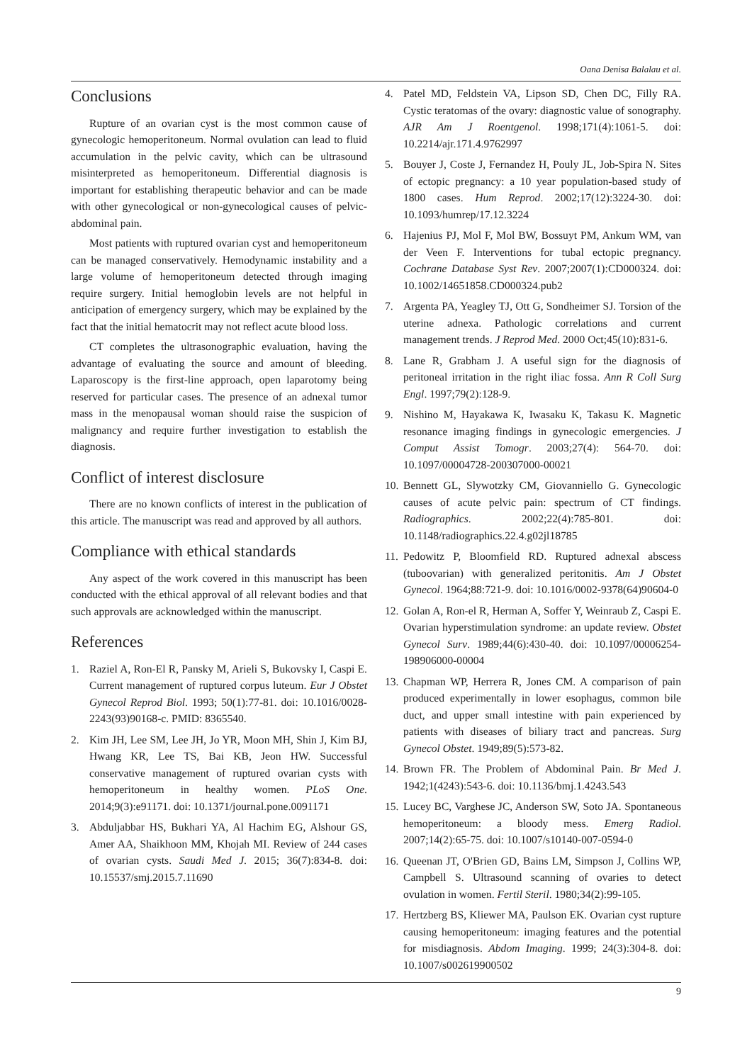Oana Denisa Balalau et al.
Conclusions
Rupture of an ovarian cyst is the most common cause of gynecologic hemoperitoneum. Normal ovulation can lead to fluid accumulation in the pelvic cavity, which can be ultrasound misinterpreted as hemoperitoneum. Differential diagnosis is important for establishing therapeutic behavior and can be made with other gynecological or non-gynecological causes of pelvic-abdominal pain.
Most patients with ruptured ovarian cyst and hemoperitoneum can be managed conservatively. Hemodynamic instability and a large volume of hemoperitoneum detected through imaging require surgery. Initial hemoglobin levels are not helpful in anticipation of emergency surgery, which may be explained by the fact that the initial hematocrit may not reflect acute blood loss.
CT completes the ultrasonographic evaluation, having the advantage of evaluating the source and amount of bleeding. Laparoscopy is the first-line approach, open laparotomy being reserved for particular cases. The presence of an adnexal tumor mass in the menopausal woman should raise the suspicion of malignancy and require further investigation to establish the diagnosis.
Conflict of interest disclosure
There are no known conflicts of interest in the publication of this article. The manuscript was read and approved by all authors.
Compliance with ethical standards
Any aspect of the work covered in this manuscript has been conducted with the ethical approval of all relevant bodies and that such approvals are acknowledged within the manuscript.
References
1. Raziel A, Ron-El R, Pansky M, Arieli S, Bukovsky I, Caspi E. Current management of ruptured corpus luteum. Eur J Obstet Gynecol Reprod Biol. 1993; 50(1):77-81. doi: 10.1016/0028-2243(93)90168-c. PMID: 8365540.
2. Kim JH, Lee SM, Lee JH, Jo YR, Moon MH, Shin J, Kim BJ, Hwang KR, Lee TS, Bai KB, Jeon HW. Successful conservative management of ruptured ovarian cysts with hemoperitoneum in healthy women. PLoS One. 2014;9(3):e91171. doi: 10.1371/journal.pone.0091171
3. Abduljabbar HS, Bukhari YA, Al Hachim EG, Alshour GS, Amer AA, Shaikhoon MM, Khojah MI. Review of 244 cases of ovarian cysts. Saudi Med J. 2015; 36(7):834-8. doi: 10.15537/smj.2015.7.11690
4. Patel MD, Feldstein VA, Lipson SD, Chen DC, Filly RA. Cystic teratomas of the ovary: diagnostic value of sonography. AJR Am J Roentgenol. 1998;171(4):1061-5. doi: 10.2214/ajr.171.4.9762997
5. Bouyer J, Coste J, Fernandez H, Pouly JL, Job-Spira N. Sites of ectopic pregnancy: a 10 year population-based study of 1800 cases. Hum Reprod. 2002;17(12):3224-30. doi: 10.1093/humrep/17.12.3224
6. Hajenius PJ, Mol F, Mol BW, Bossuyt PM, Ankum WM, van der Veen F. Interventions for tubal ectopic pregnancy. Cochrane Database Syst Rev. 2007;2007(1):CD000324. doi: 10.1002/14651858.CD000324.pub2
7. Argenta PA, Yeagley TJ, Ott G, Sondheimer SJ. Torsion of the uterine adnexa. Pathologic correlations and current management trends. J Reprod Med. 2000 Oct;45(10):831-6.
8. Lane R, Grabham J. A useful sign for the diagnosis of peritoneal irritation in the right iliac fossa. Ann R Coll Surg Engl. 1997;79(2):128-9.
9. Nishino M, Hayakawa K, Iwasaku K, Takasu K. Magnetic resonance imaging findings in gynecologic emergencies. J Comput Assist Tomogr. 2003;27(4): 564-70. doi: 10.1097/00004728-200307000-00021
10. Bennett GL, Slywotzky CM, Giovanniello G. Gynecologic causes of acute pelvic pain: spectrum of CT findings. Radiographics. 2002;22(4):785-801. doi: 10.1148/radiographics.22.4.g02jl18785
11. Pedowitz P, Bloomfield RD. Ruptured adnexal abscess (tuboovarian) with generalized peritonitis. Am J Obstet Gynecol. 1964;88:721-9. doi: 10.1016/0002-9378(64)90604-0
12. Golan A, Ron-el R, Herman A, Soffer Y, Weinraub Z, Caspi E. Ovarian hyperstimulation syndrome: an update review. Obstet Gynecol Surv. 1989;44(6):430-40. doi: 10.1097/00006254-198906000-00004
13. Chapman WP, Herrera R, Jones CM. A comparison of pain produced experimentally in lower esophagus, common bile duct, and upper small intestine with pain experienced by patients with diseases of biliary tract and pancreas. Surg Gynecol Obstet. 1949;89(5):573-82.
14. Brown FR. The Problem of Abdominal Pain. Br Med J. 1942;1(4243):543-6. doi: 10.1136/bmj.1.4243.543
15. Lucey BC, Varghese JC, Anderson SW, Soto JA. Spontaneous hemoperitoneum: a bloody mess. Emerg Radiol. 2007;14(2):65-75. doi: 10.1007/s10140-007-0594-0
16. Queenan JT, O'Brien GD, Bains LM, Simpson J, Collins WP, Campbell S. Ultrasound scanning of ovaries to detect ovulation in women. Fertil Steril. 1980;34(2):99-105.
17. Hertzberg BS, Kliewer MA, Paulson EK. Ovarian cyst rupture causing hemoperitoneum: imaging features and the potential for misdiagnosis. Abdom Imaging. 1999; 24(3):304-8. doi: 10.1007/s002619900502
9